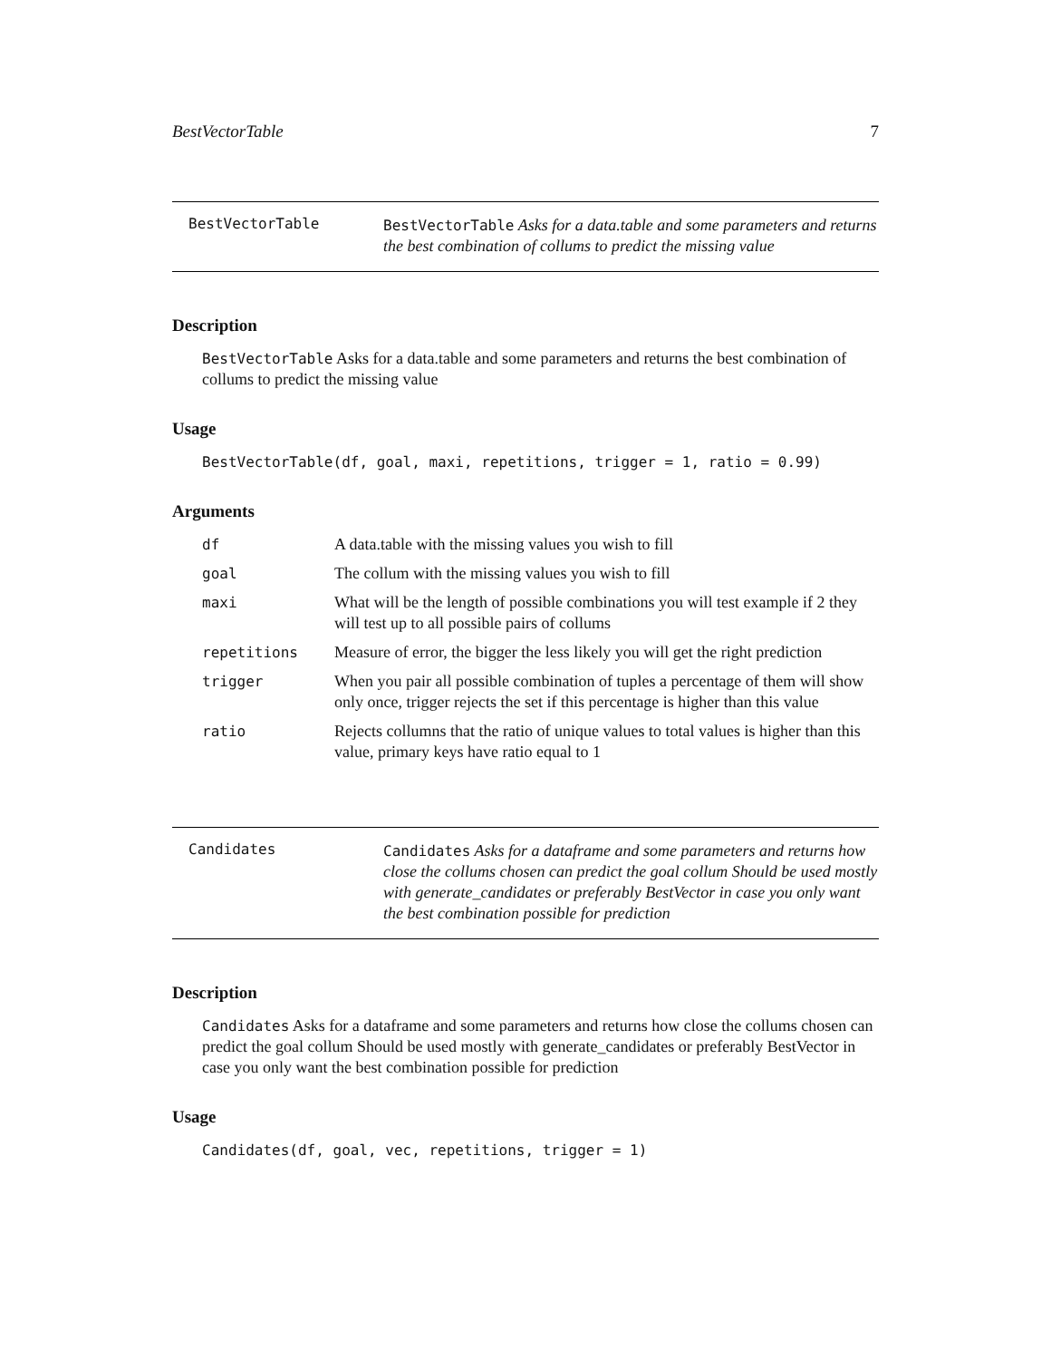BestVectorTable 7
BestVectorTable
BestVectorTable Asks for a data.table and some parameters and returns the best combination of collums to predict the missing value
Description
BestVectorTable Asks for a data.table and some parameters and returns the best combination of collums to predict the missing value
Usage
BestVectorTable(df, goal, maxi, repetitions, trigger = 1, ratio = 0.99)
Arguments
| df | A data.table with the missing values you wish to fill |
| goal | The collum with the missing values you wish to fill |
| maxi | What will be the length of possible combinations you will test example if 2 they will test up to all possible pairs of collums |
| repetitions | Measure of error, the bigger the less likely you will get the right prediction |
| trigger | When you pair all possible combination of tuples a percentage of them will show only once, trigger rejects the set if this percentage is higher than this value |
| ratio | Rejects collumns that the ratio of unique values to total values is higher than this value, primary keys have ratio equal to 1 |
Candidates
Candidates Asks for a dataframe and some parameters and returns how close the collums chosen can predict the goal collum Should be used mostly with generate_candidates or preferably BestVector in case you only want the best combination possible for prediction
Description
Candidates Asks for a dataframe and some parameters and returns how close the collums chosen can predict the goal collum Should be used mostly with generate_candidates or preferably BestVector in case you only want the best combination possible for prediction
Usage
Candidates(df, goal, vec, repetitions, trigger = 1)